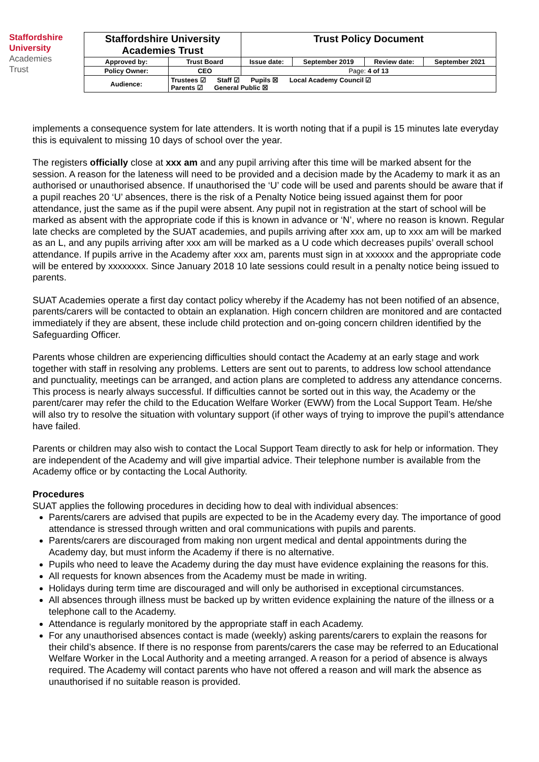Staffordshire
University
Academies
Trust
| Staffordshire University Academies Trust | | Trust Policy Document | | | |
| Approved by: | Trust Board | Issue date: | September 2019 | Review date: | September 2021 |
| Policy Owner: | CEO | Page: 4 of 13 | | | |
| Audience: | Trustees ☑ Staff ☑ Pupils ☒ Local Academy Council ☑ Parents ☑ General Public ☒ | | | | |
implements a consequence system for late attenders. It is worth noting that if a pupil is 15 minutes late everyday this is equivalent to missing 10 days of school over the year.
The registers officially close at xxx am and any pupil arriving after this time will be marked absent for the session. A reason for the lateness will need to be provided and a decision made by the Academy to mark it as an authorised or unauthorised absence. If unauthorised the ‘U’ code will be used and parents should be aware that if a pupil reaches 20 ‘U’ absences, there is the risk of a Penalty Notice being issued against them for poor attendance, just the same as if the pupil were absent. Any pupil not in registration at the start of school will be marked as absent with the appropriate code if this is known in advance or ‘N’, where no reason is known. Regular late checks are completed by the SUAT academies, and pupils arriving after xxx am, up to xxx am will be marked as an L, and any pupils arriving after xxx am will be marked as a U code which decreases pupils’ overall school attendance. If pupils arrive in the Academy after xxx am, parents must sign in at xxxxxx and the appropriate code will be entered by xxxxxxxx. Since January 2018 10 late sessions could result in a penalty notice being issued to parents.
SUAT Academies operate a first day contact policy whereby if the Academy has not been notified of an absence, parents/carers will be contacted to obtain an explanation. High concern children are monitored and are contacted immediately if they are absent, these include child protection and on-going concern children identified by the Safeguarding Officer.
Parents whose children are experiencing difficulties should contact the Academy at an early stage and work together with staff in resolving any problems. Letters are sent out to parents, to address low school attendance and punctuality, meetings can be arranged, and action plans are completed to address any attendance concerns. This process is nearly always successful. If difficulties cannot be sorted out in this way, the Academy or the parent/carer may refer the child to the Education Welfare Worker (EWW) from the Local Support Team. He/she will also try to resolve the situation with voluntary support (if other ways of trying to improve the pupil’s attendance have failed.
Parents or children may also wish to contact the Local Support Team directly to ask for help or information. They are independent of the Academy and will give impartial advice. Their telephone number is available from the Academy office or by contacting the Local Authority.
Procedures
SUAT applies the following procedures in deciding how to deal with individual absences:
Parents/carers are advised that pupils are expected to be in the Academy every day. The importance of good attendance is stressed through written and oral communications with pupils and parents.
Parents/carers are discouraged from making non urgent medical and dental appointments during the Academy day, but must inform the Academy if there is no alternative.
Pupils who need to leave the Academy during the day must have evidence explaining the reasons for this.
All requests for known absences from the Academy must be made in writing.
Holidays during term time are discouraged and will only be authorised in exceptional circumstances.
All absences through illness must be backed up by written evidence explaining the nature of the illness or a telephone call to the Academy.
Attendance is regularly monitored by the appropriate staff in each Academy.
For any unauthorised absences contact is made (weekly) asking parents/carers to explain the reasons for their child’s absence. If there is no response from parents/carers the case may be referred to an Educational Welfare Worker in the Local Authority and a meeting arranged. A reason for a period of absence is always required. The Academy will contact parents who have not offered a reason and will mark the absence as unauthorised if no suitable reason is provided.